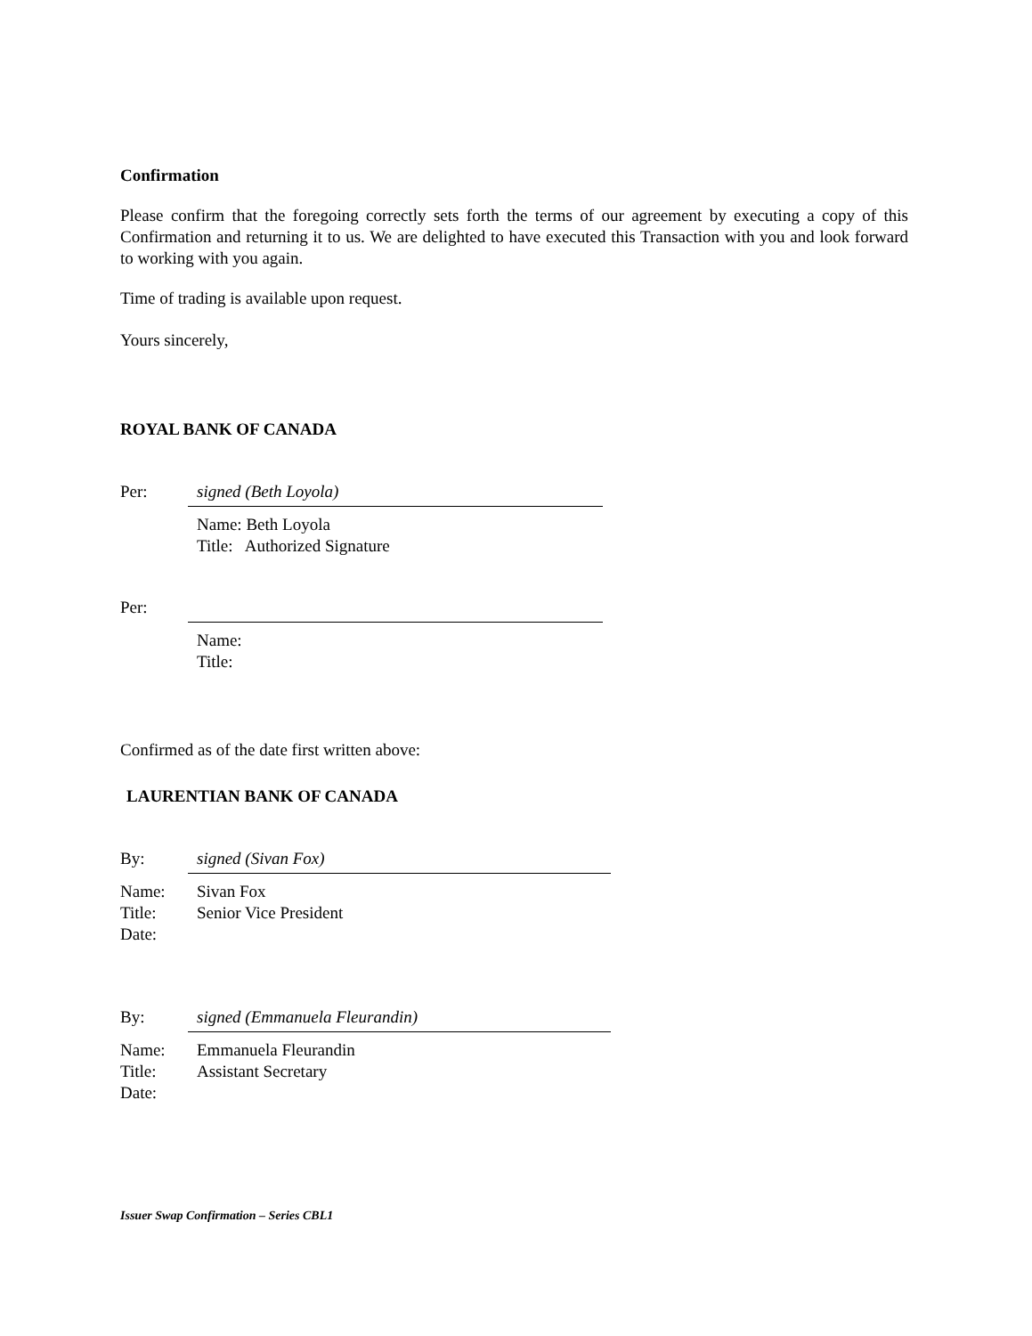Confirmation
Please confirm that the foregoing correctly sets forth the terms of our agreement by executing a copy of this Confirmation and returning it to us. We are delighted to have executed this Transaction with you and look forward to working with you again.
Time of trading is available upon request.
Yours sincerely,
ROYAL BANK OF CANADA
Per: signed (Beth Loyola)
Name: Beth Loyola
Title: Authorized Signature
Per:
Name:
Title:
Confirmed as of the date first written above:
LAURENTIAN BANK OF CANADA
By: signed (Sivan Fox)
Name: Sivan Fox
Title: Senior Vice President
Date:
By: signed (Emmanuela Fleurandin)
Name: Emmanuela Fleurandin
Title: Assistant Secretary
Date:
Issuer Swap Confirmation – Series CBL1